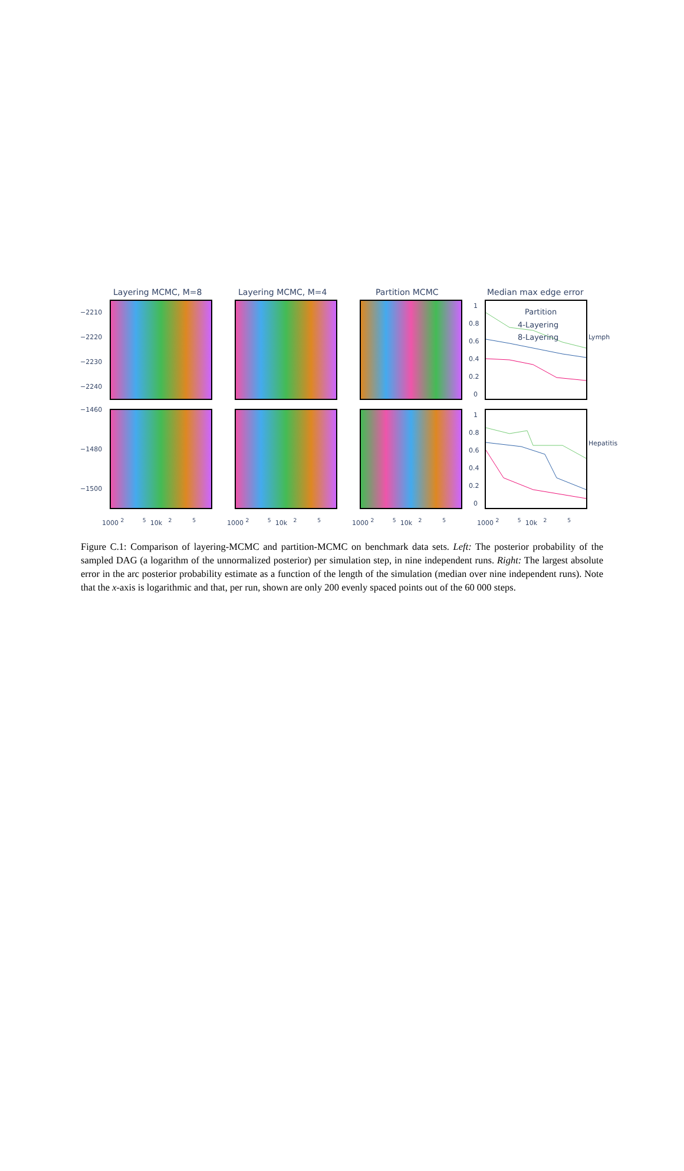Layering MCMC, M=8 Layering MCMC, M=4 Partition MCMC Median max edge error
Partition
4-Layering
8-Layering Lymph
Hepatitis
−2210
−2220
−2230
−2240
−1460
−1480
−1500
1
0.8
0.6
0.4
0.2
0
1
0.8
0.6
0.4
0.2
0
1000 <sup>2</sup> <sup>5</sup> 10k <sup>2</sup> <sup>5</sup>
1000 <sup>2</sup> <sup>5</sup> 10k <sup>2</sup> <sup>5</sup>
1000 <sup>2</sup> <sup>5</sup> 10k <sup>2</sup> <sup>5</sup>
1000 <sup>2</sup> <sup>5</sup> 10k <sup>2</sup> <sup>5</sup>
Figure C.1: Comparison of layering-MCMC and partition-MCMC on benchmark data sets. Left: The posterior probability of the sampled DAG (a logarithm of the unnormalized posterior) per simulation step, in nine independent runs. Right: The largest absolute error in the arc posterior probability estimate as a function of the length of the simulation (median over nine independent runs). Note that the x-axis is logarithmic and that, per run, shown are only 200 evenly spaced points out of the 60 000 steps.